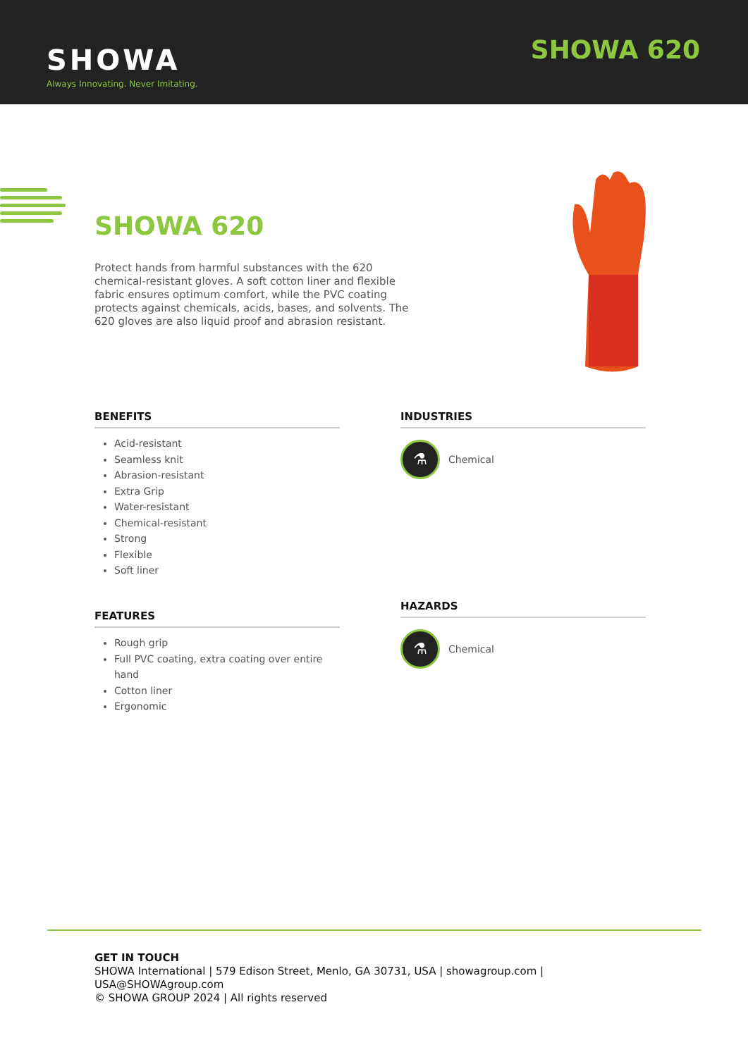SHOWA
Always Innovating. Never Imitating.
SHOWA 620
SHOWA 620
Protect hands from harmful substances with the 620 chemical-resistant gloves. A soft cotton liner and flexible fabric ensures optimum comfort, while the PVC coating protects against chemicals, acids, bases, and solvents. The 620 gloves are also liquid proof and abrasion resistant.
BENEFITS
Acid-resistant
Seamless knit
Abrasion-resistant
Extra Grip
Water-resistant
Chemical-resistant
Strong
Flexible
Soft liner
FEATURES
Rough grip
Full PVC coating, extra coating over entire hand
Cotton liner
Ergonomic
INDUSTRIES
⚗
Chemical
HAZARDS
⚗
Chemical
GET IN TOUCH
SHOWA International | 579 Edison Street, Menlo, GA 30731, USA | showagroup.com |
USA@SHOWAgroup.com
© SHOWA GROUP 2024 | All rights reserved